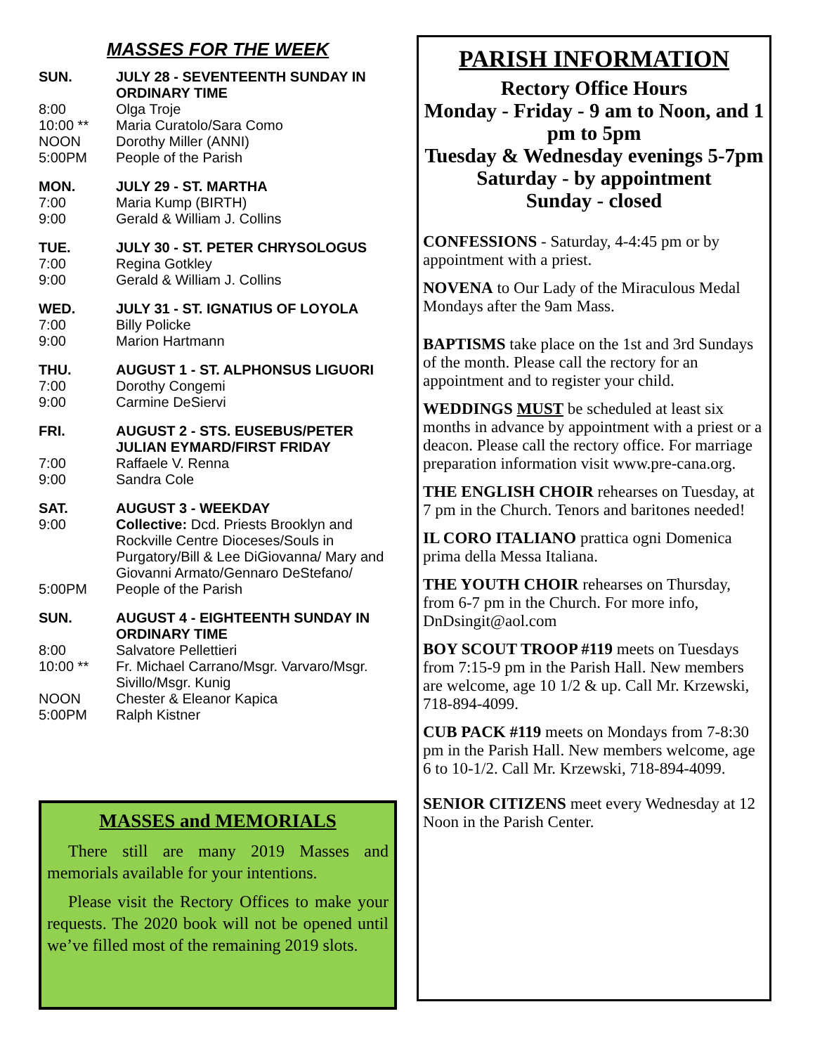MASSES FOR THE WEEK
SUN. JULY 28 - SEVENTEENTH SUNDAY IN ORDINARY TIME
8:00 Olga Troje
10:00 ** Maria Curatolo/Sara Como
NOON Dorothy Miller (ANNI)
5:00PM People of the Parish
MON. JULY 29 - ST. MARTHA
7:00 Maria Kump (BIRTH)
9:00 Gerald & William J. Collins
TUE. JULY 30 - ST. PETER CHRYSOLOGUS
7:00 Regina Gotkley
9:00 Gerald & William J. Collins
WED. JULY 31 - ST. IGNATIUS OF LOYOLA
7:00 Billy Policke
9:00 Marion Hartmann
THU. AUGUST 1 - ST. ALPHONSUS LIGUORI
7:00 Dorothy Congemi
9:00 Carmine DeSiervi
FRI. AUGUST 2 - STS. EUSEBUS/PETER JULIAN EYMARD/FIRST FRIDAY
7:00 Raffaele V. Renna
9:00 Sandra Cole
SAT. AUGUST 3 - WEEKDAY
9:00 Collective: Dcd. Priests Brooklyn and Rockville Centre Dioceses/Souls in Purgatory/Bill & Lee DiGiovanna/ Mary and Giovanni Armato/Gennaro DeStefano/
5:00PM People of the Parish
SUN. AUGUST 4 - EIGHTEENTH SUNDAY IN ORDINARY TIME
8:00 Salvatore Pellettieri
10:00 ** Fr. Michael Carrano/Msgr. Varvaro/Msgr. Sivillo/Msgr. Kunig
NOON Chester & Eleanor Kapica
5:00PM Ralph Kistner
MASSES and MEMORIALS
There still are many 2019 Masses and memorials available for your intentions.
Please visit the Rectory Offices to make your requests. The 2020 book will not be opened until we’ve filled most of the remaining 2019 slots.
PARISH INFORMATION
Rectory Office Hours
Monday - Friday - 9 am to Noon, and 1 pm to 5pm
Tuesday & Wednesday evenings 5-7pm
Saturday - by appointment
Sunday - closed
CONFESSIONS - Saturday, 4-4:45 pm or by appointment with a priest.
NOVENA to Our Lady of the Miraculous Medal Mondays after the 9am Mass.
BAPTISMS take place on the 1st and 3rd Sundays of the month. Please call the rectory for an appointment and to register your child.
WEDDINGS MUST be scheduled at least six months in advance by appointment with a priest or a deacon. Please call the rectory office. For marriage preparation information visit www.pre-cana.org.
THE ENGLISH CHOIR rehearses on Tuesday, at 7 pm in the Church. Tenors and baritones needed!
IL CORO ITALIANO prattica ogni Domenica prima della Messa Italiana.
THE YOUTH CHOIR rehearses on Thursday, from 6-7 pm in the Church. For more info, DnDsingit@aol.com
BOY SCOUT TROOP #119 meets on Tuesdays from 7:15-9 pm in the Parish Hall. New members are welcome, age 10 1/2 & up. Call Mr. Krzewski, 718-894-4099.
CUB PACK #119 meets on Mondays from 7-8:30 pm in the Parish Hall. New members welcome, age 6 to 10-1/2. Call Mr. Krzewski, 718-894-4099.
SENIOR CITIZENS meet every Wednesday at 12 Noon in the Parish Center.